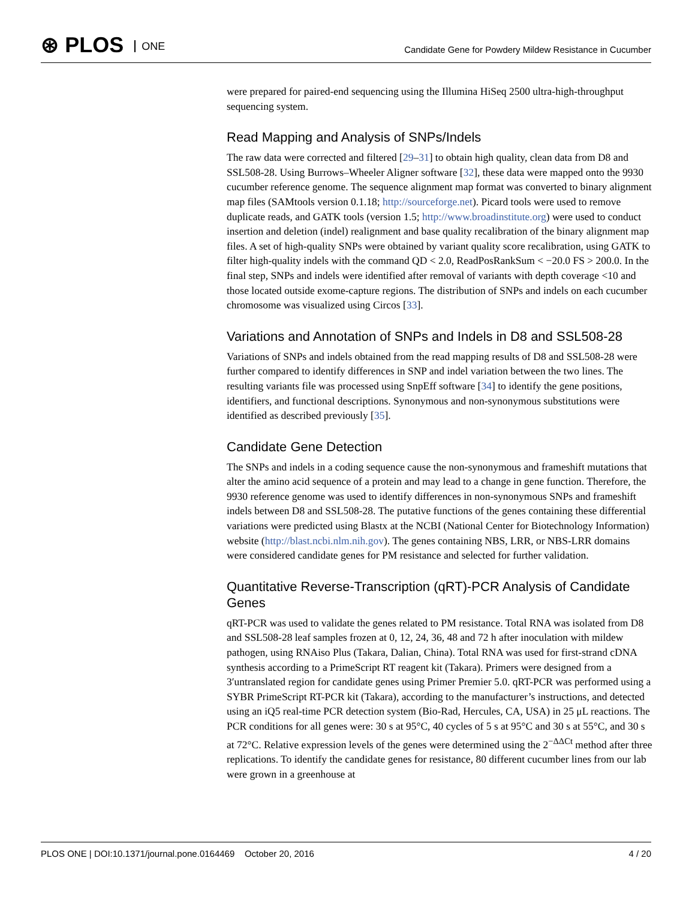⊛ PLOS ONE
Candidate Gene for Powdery Mildew Resistance in Cucumber
were prepared for paired-end sequencing using the Illumina HiSeq 2500 ultra-high-throughput sequencing system.
Read Mapping and Analysis of SNPs/Indels
The raw data were corrected and filtered [29–31] to obtain high quality, clean data from D8 and SSL508-28. Using Burrows–Wheeler Aligner software [32], these data were mapped onto the 9930 cucumber reference genome. The sequence alignment map format was converted to binary alignment map files (SAMtools version 0.1.18; http://sourceforge.net). Picard tools were used to remove duplicate reads, and GATK tools (version 1.5; http://www.broadinstitute.org) were used to conduct insertion and deletion (indel) realignment and base quality recalibration of the binary alignment map files. A set of high-quality SNPs were obtained by variant quality score recalibration, using GATK to filter high-quality indels with the command QD < 2.0, ReadPosRankSum < −20.0 FS > 200.0. In the final step, SNPs and indels were identified after removal of variants with depth coverage <10 and those located outside exome-capture regions. The distribution of SNPs and indels on each cucumber chromosome was visualized using Circos [33].
Variations and Annotation of SNPs and Indels in D8 and SSL508-28
Variations of SNPs and indels obtained from the read mapping results of D8 and SSL508-28 were further compared to identify differences in SNP and indel variation between the two lines. The resulting variants file was processed using SnpEff software [34] to identify the gene positions, identifiers, and functional descriptions. Synonymous and non-synonymous substitutions were identified as described previously [35].
Candidate Gene Detection
The SNPs and indels in a coding sequence cause the non-synonymous and frameshift mutations that alter the amino acid sequence of a protein and may lead to a change in gene function. Therefore, the 9930 reference genome was used to identify differences in non-synonymous SNPs and frameshift indels between D8 and SSL508-28. The putative functions of the genes containing these differential variations were predicted using Blastx at the NCBI (National Center for Biotechnology Information) website (http://blast.ncbi.nlm.nih.gov). The genes containing NBS, LRR, or NBS-LRR domains were considered candidate genes for PM resistance and selected for further validation.
Quantitative Reverse-Transcription (qRT)-PCR Analysis of Candidate Genes
qRT-PCR was used to validate the genes related to PM resistance. Total RNA was isolated from D8 and SSL508-28 leaf samples frozen at 0, 12, 24, 36, 48 and 72 h after inoculation with mildew pathogen, using RNAiso Plus (Takara, Dalian, China). Total RNA was used for first-strand cDNA synthesis according to a PrimeScript RT reagent kit (Takara). Primers were designed from a 3′untranslated region for candidate genes using Primer Premier 5.0. qRT-PCR was performed using a SYBR PrimeScript RT-PCR kit (Takara), according to the manufacturer’s instructions, and detected using an iQ5 real-time PCR detection system (Bio-Rad, Hercules, CA, USA) in 25 μL reactions. The PCR conditions for all genes were: 30 s at 95°C, 40 cycles of 5 s at 95°C and 30 s at 55°C, and 30 s at 72°C. Relative expression levels of the genes were determined using the 2<sup>−ΔΔCt</sup> method after three replications. To identify the candidate genes for resistance, 80 different cucumber lines from our lab were grown in a greenhouse at
PLOS ONE | DOI:10.1371/journal.pone.0164469 October 20, 2016 4 / 20